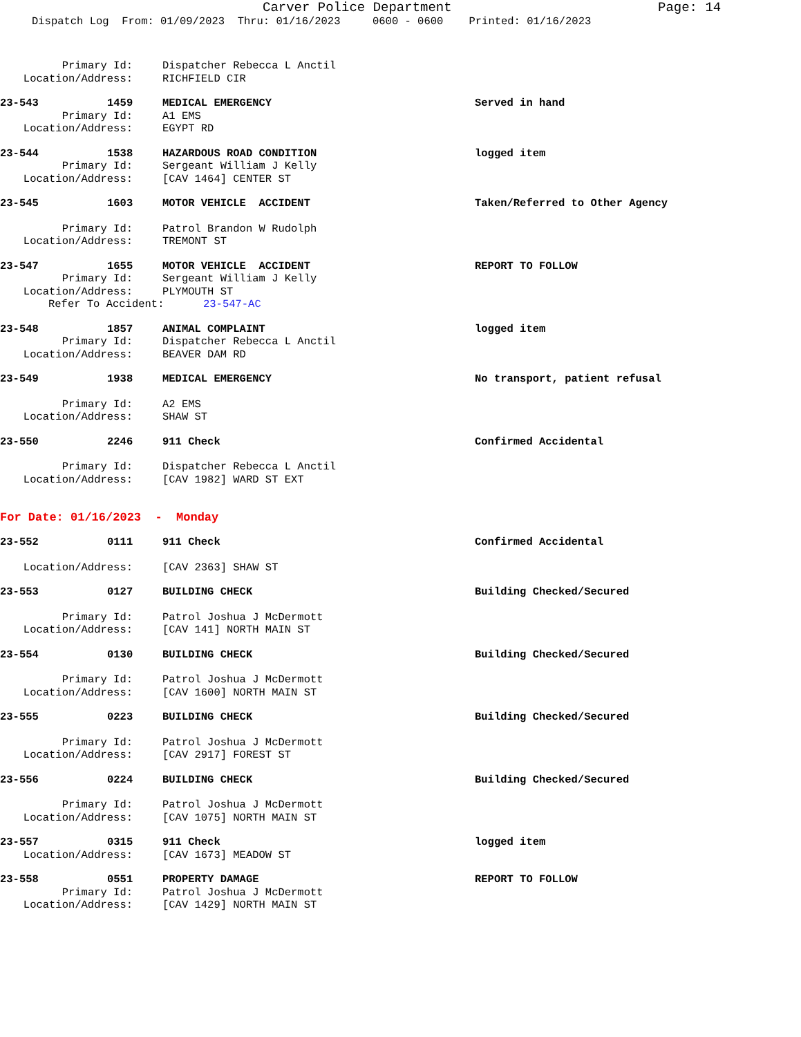Carver Police Department Page: 14
Dispatch Log From: 01/09/2023 Thru: 01/16/2023 0600 - 0600 Printed: 01/16/2023
Primary Id: Dispatcher Rebecca L Anctil
Location/Address: RICHFIELD CIR
23-543 1459 MEDICAL EMERGENCY Served in hand
Primary Id: A1 EMS
Location/Address: EGYPT RD
23-544 1538 HAZARDOUS ROAD CONDITION logged item
Primary Id: Sergeant William J Kelly
Location/Address: [CAV 1464] CENTER ST
23-545 1603 MOTOR VEHICLE ACCIDENT Taken/Referred to Other Agency
Primary Id: Patrol Brandon W Rudolph
Location/Address: TREMONT ST
23-547 1655 MOTOR VEHICLE ACCIDENT REPORT TO FOLLOW
Primary Id: Sergeant William J Kelly
Location/Address: PLYMOUTH ST
Refer To Accident: 23-547-AC
23-548 1857 ANIMAL COMPLAINT logged item
Primary Id: Dispatcher Rebecca L Anctil
Location/Address: BEAVER DAM RD
23-549 1938 MEDICAL EMERGENCY No transport, patient refusal
Primary Id: A2 EMS
Location/Address: SHAW ST
23-550 2246 911 Check Confirmed Accidental
Primary Id: Dispatcher Rebecca L Anctil
Location/Address: [CAV 1982] WARD ST EXT
For Date: 01/16/2023 - Monday
23-552 0111 911 Check Confirmed Accidental
Location/Address: [CAV 2363] SHAW ST
23-553 0127 BUILDING CHECK Building Checked/Secured
Primary Id: Patrol Joshua J McDermott
Location/Address: [CAV 141] NORTH MAIN ST
23-554 0130 BUILDING CHECK Building Checked/Secured
Primary Id: Patrol Joshua J McDermott
Location/Address: [CAV 1600] NORTH MAIN ST
23-555 0223 BUILDING CHECK Building Checked/Secured
Primary Id: Patrol Joshua J McDermott
Location/Address: [CAV 2917] FOREST ST
23-556 0224 BUILDING CHECK Building Checked/Secured
Primary Id: Patrol Joshua J McDermott
Location/Address: [CAV 1075] NORTH MAIN ST
23-557 0315 911 Check logged item
Location/Address: [CAV 1673] MEADOW ST
23-558 0551 PROPERTY DAMAGE REPORT TO FOLLOW
Primary Id: Patrol Joshua J McDermott
Location/Address: [CAV 1429] NORTH MAIN ST